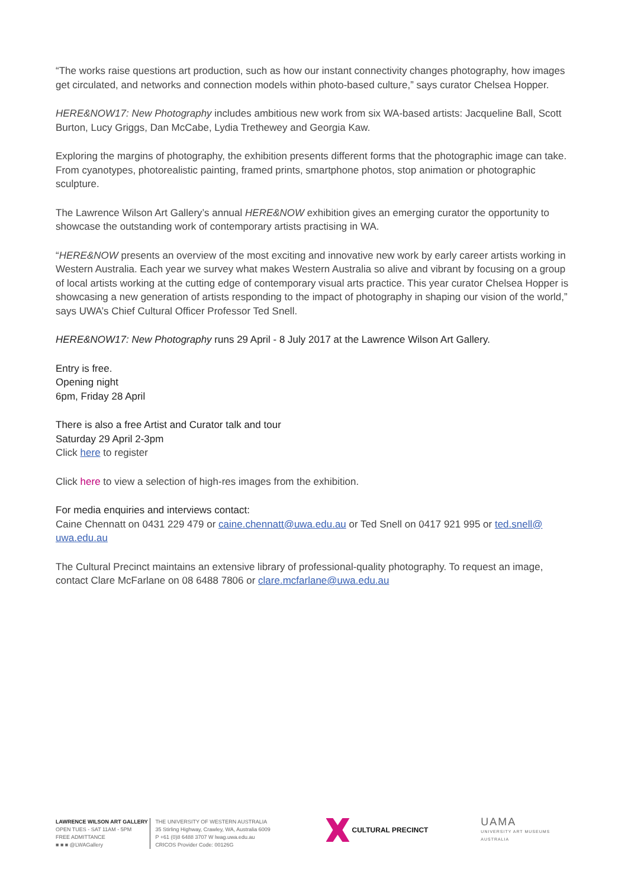“The works raise questions art production, such as how our instant connectivity changes photography, how images get circulated, and networks and connection models within photo-based culture,” says curator Chelsea Hopper.
HERE&NOW17: New Photography includes ambitious new work from six WA-based artists: Jacqueline Ball, Scott Burton, Lucy Griggs, Dan McCabe, Lydia Trethewey and Georgia Kaw.
Exploring the margins of photography, the exhibition presents different forms that the photographic image can take. From cyanotypes, photorealistic painting, framed prints, smartphone photos, stop animation or photographic sculpture.
The Lawrence Wilson Art Gallery’s annual HERE&NOW exhibition gives an emerging curator the opportunity to showcase the outstanding work of contemporary artists practising in WA.
“HERE&NOW presents an overview of the most exciting and innovative new work by early career artists working in Western Australia. Each year we survey what makes Western Australia so alive and vibrant by focusing on a group of local artists working at the cutting edge of contemporary visual arts practice. This year curator Chelsea Hopper is showcasing a new generation of artists responding to the impact of photography in shaping our vision of the world,” says UWA’s Chief Cultural Officer Professor Ted Snell.
HERE&NOW17: New Photography runs 29 April - 8 July 2017 at the Lawrence Wilson Art Gallery.
Entry is free.
Opening night
6pm, Friday 28 April
There is also a free Artist and Curator talk and tour
Saturday 29 April 2-3pm
Click here to register
Click here to view a selection of high-res images from the exhibition.
For media enquiries and interviews contact:
Caine Chennatt on 0431 229 479 or caine.chennatt@uwa.edu.au or Ted Snell on 0417 921 995 or ted.snell@ uwa.edu.au
The Cultural Precinct maintains an extensive library of professional-quality photography. To request an image, contact Clare McFarlane on 08 6488 7806 or clare.mcfarlane@uwa.edu.au
LAWRENCE WILSON ART GALLERY
OPEN TUES - SAT 11AM - 5PM
FREE ADMITTANCE
■ ■ ■ @LWAGallery
THE UNIVERSITY OF WESTERN AUSTRALIA
35 Stirling Highway, Crawley, WA, Australia 6009
P +61 (0)8 6488 3707 W lwag.uwa.edu.au
CRICOS Provider Code: 00126G
CULTURAL PRECINCT
UAMA
UNIVERSITY ART MUSEUMS AUSTRALIA